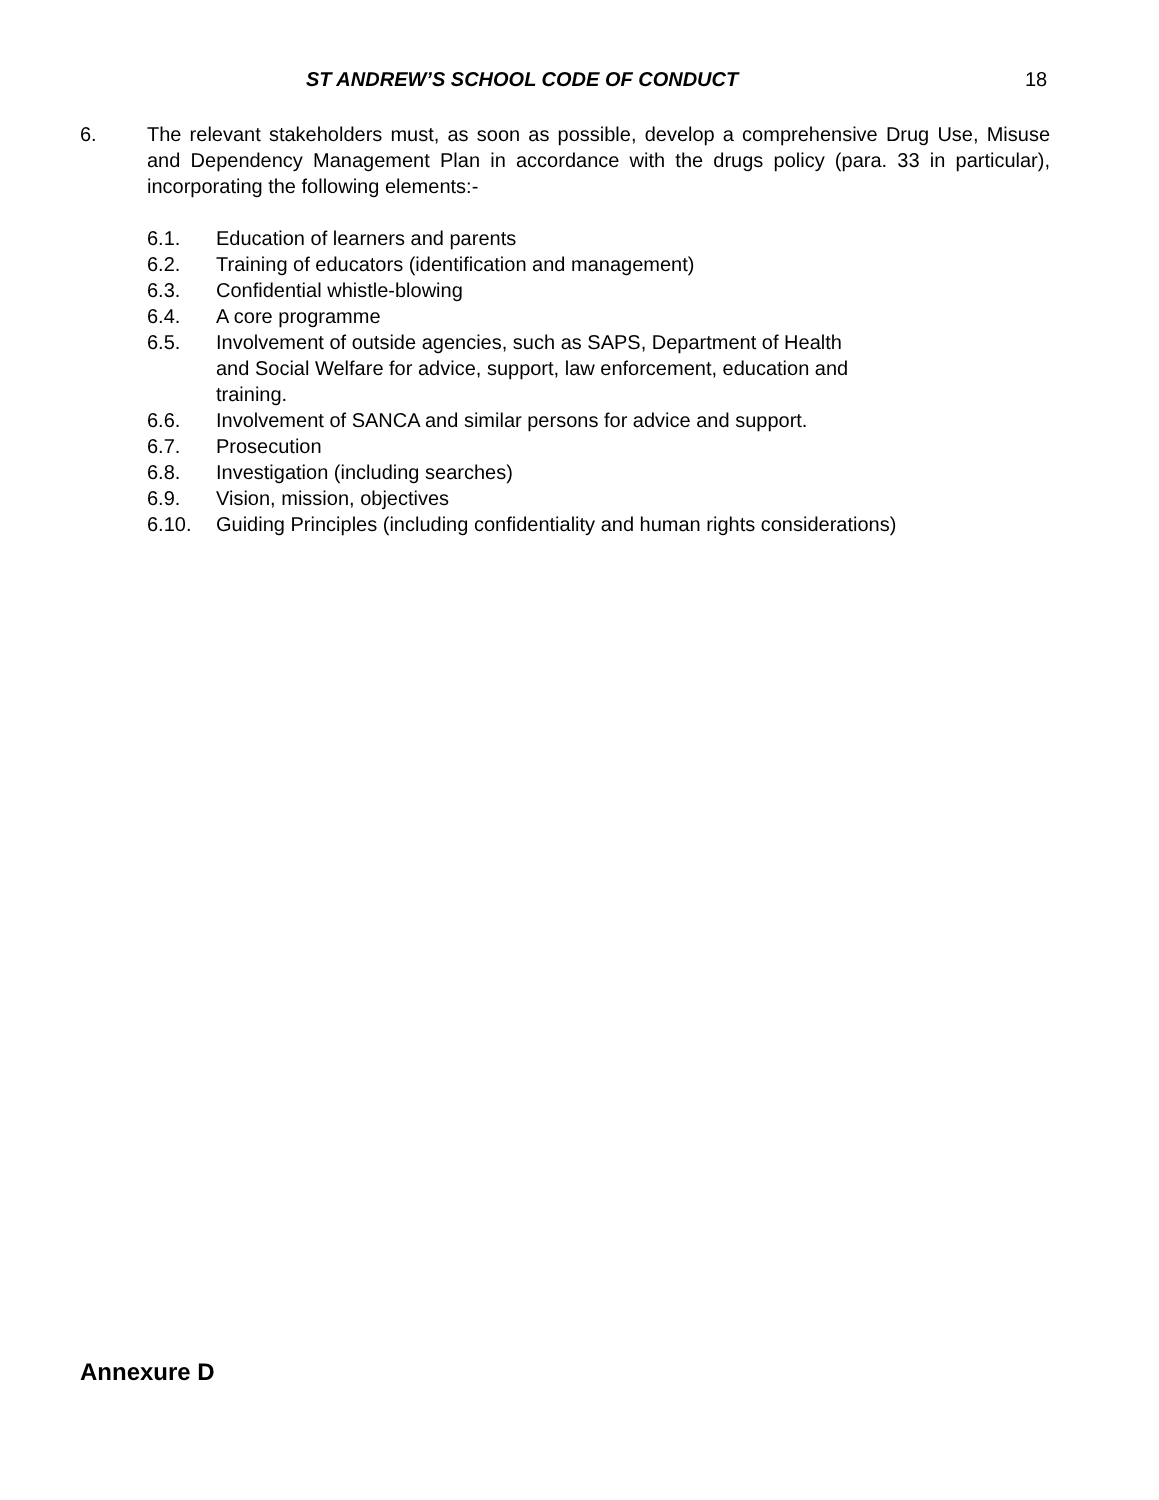ST ANDREW’S SCHOOL CODE OF CONDUCT 18
6. The relevant stakeholders must, as soon as possible, develop a comprehensive Drug Use, Misuse and Dependency Management Plan in accordance with the drugs policy (para. 33 in particular), incorporating the following elements:-
6.1. Education of learners and parents
6.2. Training of educators (identification and management)
6.3. Confidential whistle-blowing
6.4. A core programme
6.5. Involvement of outside agencies, such as SAPS, Department of Health and Social Welfare for advice, support, law enforcement, education and training.
6.6. Involvement of SANCA and similar persons for advice and support.
6.7. Prosecution
6.8. Investigation (including searches)
6.9. Vision, mission, objectives
6.10. Guiding Principles (including confidentiality and human rights considerations)
Annexure D